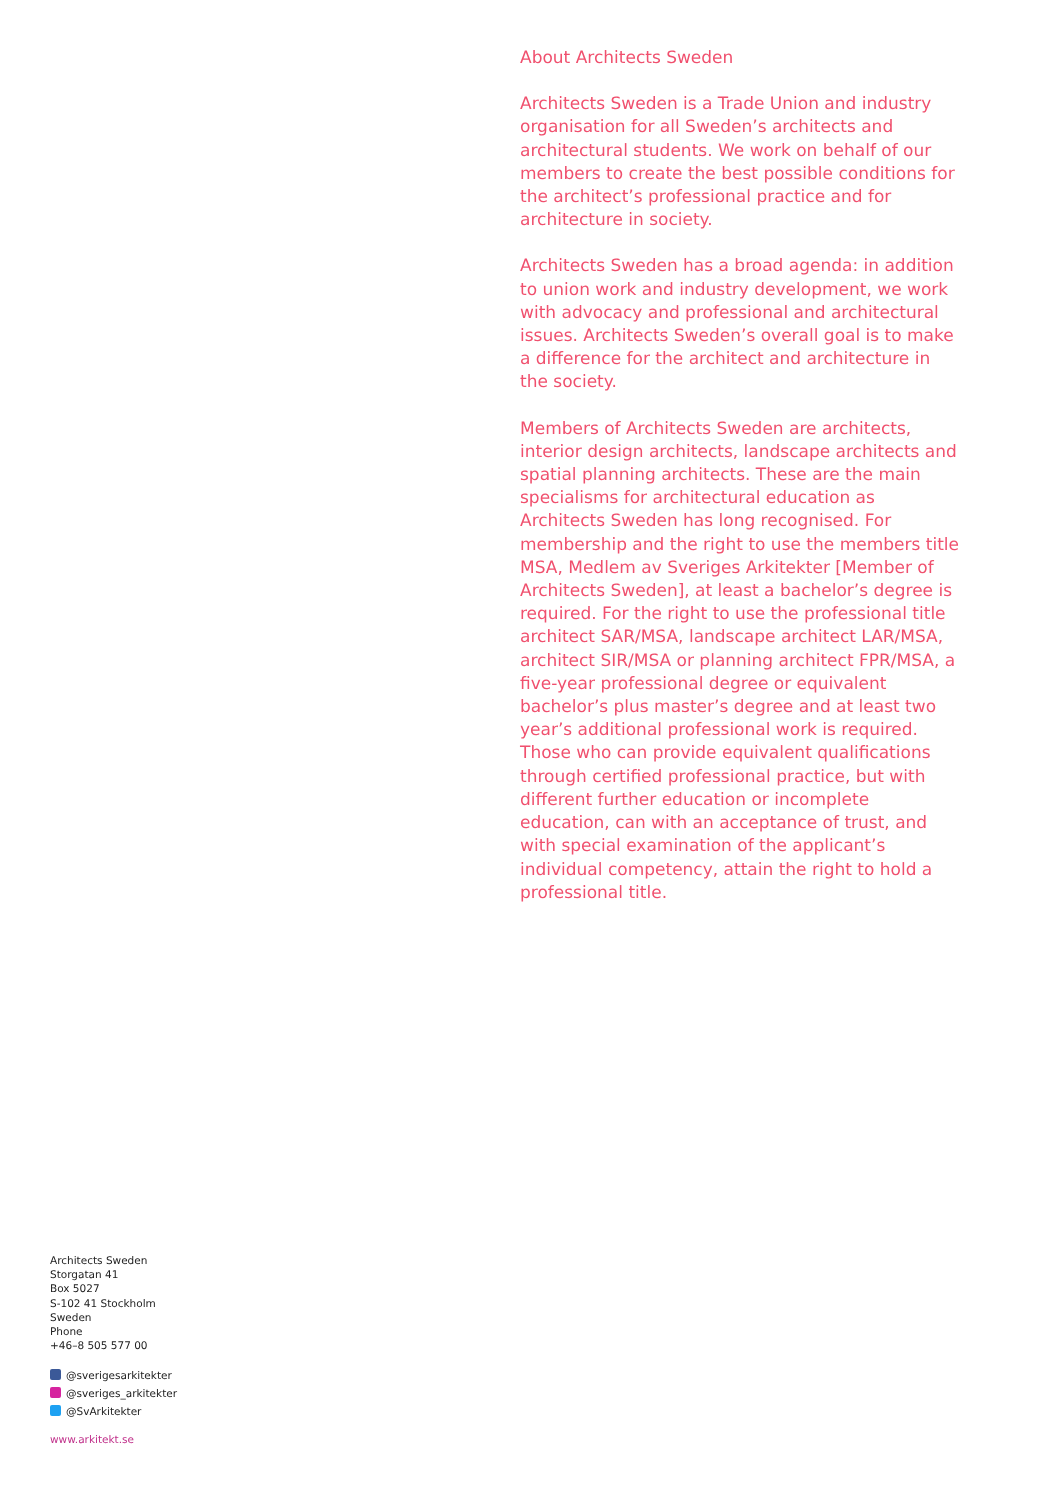About Architects Sweden
Architects Sweden is a Trade Union and industry organisation for all Sweden’s architects and architectural students. We work on behalf of our members to create the best possible conditions for the architect’s professional practice and for architecture in society.
Architects Sweden has a broad agenda: in addition to union work and industry development, we work with advocacy and professional and architectural issues. Architects Sweden’s overall goal is to make a difference for the architect and architecture in the society.
Members of Architects Sweden are architects, interior design architects, landscape architects and spatial planning architects. These are the main specialisms for architectural education as Architects Sweden has long recognised. For membership and the right to use the members title MSA, Medlem av Sveriges Arkitekter [Member of Architects Sweden], at least a bachelor’s degree is required. For the right to use the professional title architect SAR/MSA, landscape architect LAR/MSA, architect SIR/MSA or planning architect FPR/MSA, a five-year professional degree or equivalent bachelor’s plus master’s degree and at least two year’s additional professional work is required. Those who can provide equivalent qualifications through certified professional practice, but with different further education or incomplete education, can with an acceptance of trust, and with special examination of the applicant’s individual competency, attain the right to hold a professional title.
Architects Sweden
Storgatan 41
Box 5027
S-102 41 Stockholm
Sweden
Phone
+46–8 505 577 00
@sverigesarkitekter
@sveriges_arkitekter
@SvArkitekter
www.arkitekt.se